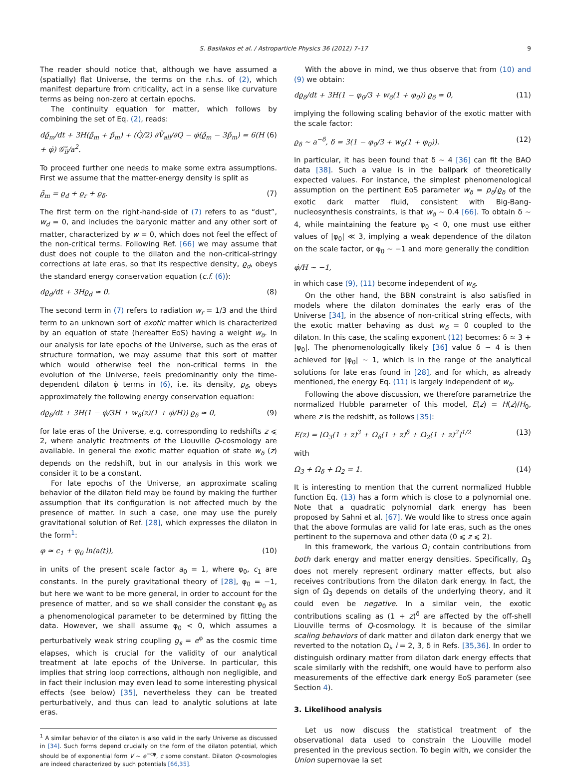S. Basilakos et al. / Astroparticle Physics 36 (2012) 7–17 9
The reader should notice that, although we have assumed a (spatially) flat Universe, the terms on the r.h.s. of (2), which manifest departure from criticality, act in a sense like curvature terms as being non-zero at certain epochs.
The continuity equation for matter, which follows by combining the set of Eq. (2), reads:
dϱ̃<sub>m</sub>/dt + 3H(ϱ̃<sub>m</sub> + p̃<sub>m</sub>) + (Q̇/2) ∂V̂<sub>all</sub>/∂Q − φ̇(ϱ̃<sub>m</sub> − 3p̃<sub>m</sub>) = 6(H + φ̇) 𝒢̃<sub>ii</sub>/a<sup>2</sup>. (6)
To proceed further one needs to make some extra assumptions. First we assume that the matter-energy density is split as
ϱ̃<sub>m</sub> = ϱ<sub>d</sub> + ϱ<sub>r</sub> + ϱ<sub>δ</sub>. (7)
The first term on the right-hand-side of (7) refers to as “dust”, w<sub>d</sub> = 0, and includes the baryonic matter and any other sort of matter, characterized by w = 0, which does not feel the effect of the non-critical terms. Following Ref. [66] we may assume that dust does not couple to the dilaton and the non-critical-stringy corrections at late eras, so that its respective density, ϱ<sub>d</sub>, obeys the standard energy conservation equation (c.f. (6)):
dϱ<sub>d</sub>/dt + 3Hϱ<sub>d</sub> ≃ 0. (8)
The second term in (7) refers to radiation w<sub>r</sub> = 1/3 and the third term to an unknown sort of exotic matter which is characterized by an equation of state (hereafter EoS) having a weight w<sub>δ</sub>. In our analysis for late epochs of the Universe, such as the eras of structure formation, we may assume that this sort of matter which would otherwise feel the non-critical terms in the evolution of the Universe, feels predominantly only the time-dependent dilaton φ̇ terms in (6), i.e. its density, ϱ<sub>δ</sub>, obeys approximately the following energy conservation equation:
dϱ<sub>δ</sub>/dt + 3H(1 − φ̇/3H + w<sub>δ</sub>(z)(1 + φ̇/H)) ϱ<sub>δ</sub> ≃ 0, (9)
for late eras of the Universe, e.g. corresponding to redshifts z ⩽ 2, where analytic treatments of the Liouville Q-cosmology are available. In general the exotic matter equation of state w<sub>δ</sub> (z) depends on the redshift, but in our analysis in this work we consider it to be a constant.
For late epochs of the Universe, an approximate scaling behavior of the dilaton field may be found by making the further assumption that its configuration is not affected much by the presence of matter. In such a case, one may use the purely gravitational solution of Ref. [28], which expresses the dilaton in the form<sup>1</sup>:
φ ≃ c<sub>1</sub> + φ<sub>0</sub> ln(a(t)), (10)
in units of the present scale factor a<sub>0</sub> = 1, where φ<sub>0</sub>, c<sub>1</sub> are constants. In the purely gravitational theory of [28], φ<sub>0</sub> = −1, but here we want to be more general, in order to account for the presence of matter, and so we shall consider the constant φ<sub>0</sub> as a phenomenological parameter to be determined by fitting the data. However, we shall assume φ<sub>0</sub> < 0, which assumes a perturbatively weak string coupling g<sub>s</sub> = e<sup>φ</sup> as the cosmic time elapses, which is crucial for the validity of our analytical treatment at late epochs of the Universe. In particular, this implies that string loop corrections, although non negligible, and in fact their inclusion may even lead to some interesting physical effects (see below) [35], nevertheless they can be treated perturbatively, and thus can lead to analytic solutions at late eras.
<sup>1</sup> A similar behavior of the dilaton is also valid in the early Universe as discussed in [34]. Such forms depend crucially on the form of the dilaton potential, which should be of exponential form V ∼ e<sup>−cφ</sup>, c some constant. Dilaton Q-cosmologies are indeed characterized by such potentials [66,35].
With the above in mind, we thus observe that from (10) and (9) we obtain:
dϱ<sub>δ</sub>/dt + 3H(1 − φ<sub>0</sub>/3 + w<sub>δ</sub>(1 + φ<sub>0</sub>)) ϱ<sub>δ</sub> ≃ 0, (11)
implying the following scaling behavior of the exotic matter with the scale factor:
ϱ<sub>δ</sub> ∼ a<sup>−δ</sup>, δ = 3(1 − φ<sub>0</sub>/3 + w<sub>δ</sub>(1 + φ<sub>0</sub>)). (12)
In particular, it has been found that δ ∼ 4 [36] can fit the BAO data [38]. Such a value is in the ballpark of theoretically expected values. For instance, the simplest phenomenological assumption on the pertinent EoS parameter w<sub>δ</sub> = p<sub>δ</sub>/ϱ<sub>δ</sub> of the exotic dark matter fluid, consistent with Big-Bang-nucleosynthesis constraints, is that w<sub>δ</sub> ∼ 0.4 [66]. To obtain δ ∼ 4, while maintaining the feature φ<sub>0</sub> < 0, one must use either values of |φ<sub>0</sub>| ≪ 3, implying a weak dependence of the dilaton on the scale factor, or φ<sub>0</sub> ∼ −1 and more generally the condition
φ̇/H ∼ −1,
in which case (9), (11) become independent of w<sub>δ</sub>.
On the other hand, the BBN constraint is also satisfied in models where the dilaton dominates the early eras of the Universe [34], in the absence of non-critical string effects, with the exotic matter behaving as dust w<sub>δ</sub> = 0 coupled to the dilaton. In this case, the scaling exponent (12) becomes: δ ≃ 3 + |φ<sub>0</sub>|. The phenomenologically likely [36] value δ ∼ 4 is then achieved for |φ<sub>0</sub>| ∼ 1, which is in the range of the analytical solutions for late eras found in [28], and for which, as already mentioned, the energy Eq. (11) is largely independent of w<sub>δ</sub>.
Following the above discussion, we therefore parametrize the normalized Hubble parameter of this model, E(z) = H(z)/H<sub>0</sub>, where z is the redshift, as follows [35]:
E(z) = [Ω<sub>3</sub>(1 + z)<sup>3</sup> + Ω<sub>δ</sub>(1 + z)<sup>δ</sup> + Ω<sub>2</sub>(1 + z)<sup>2</sup>]<sup>1/2</sup> (13)
with
Ω<sub>3</sub> + Ω<sub>δ</sub> + Ω<sub>2</sub> = 1. (14)
It is interesting to mention that the current normalized Hubble function Eq. (13) has a form which is close to a polynomial one. Note that a quadratic polynomial dark energy has been proposed by Sahni et al. [67]. We would like to stress once again that the above formulas are valid for late eras, such as the ones pertinent to the supernova and other data (0 ⩽ z ⩽ 2).
In this framework, the various Ω<sub>i</sub> contain contributions from both dark energy and matter energy densities. Specifically, Ω<sub>3</sub> does not merely represent ordinary matter effects, but also receives contributions from the dilaton dark energy. In fact, the sign of Ω<sub>3</sub> depends on details of the underlying theory, and it could even be negative. In a similar vein, the exotic contributions scaling as (1 + z)<sup>δ</sup> are affected by the off-shell Liouville terms of Q-cosmology. It is because of the similar scaling behaviors of dark matter and dilaton dark energy that we reverted to the notation Ω<sub>i</sub>, i = 2, 3, δ in Refs. [35,36]. In order to distinguish ordinary matter from dilaton dark energy effects that scale similarly with the redshift, one would have to perform also measurements of the effective dark energy EoS parameter (see Section 4).
3. Likelihood analysis
Let us now discuss the statistical treatment of the observational data used to constrain the Liouville model presented in the previous section. To begin with, we consider the Union supernovae Ia set